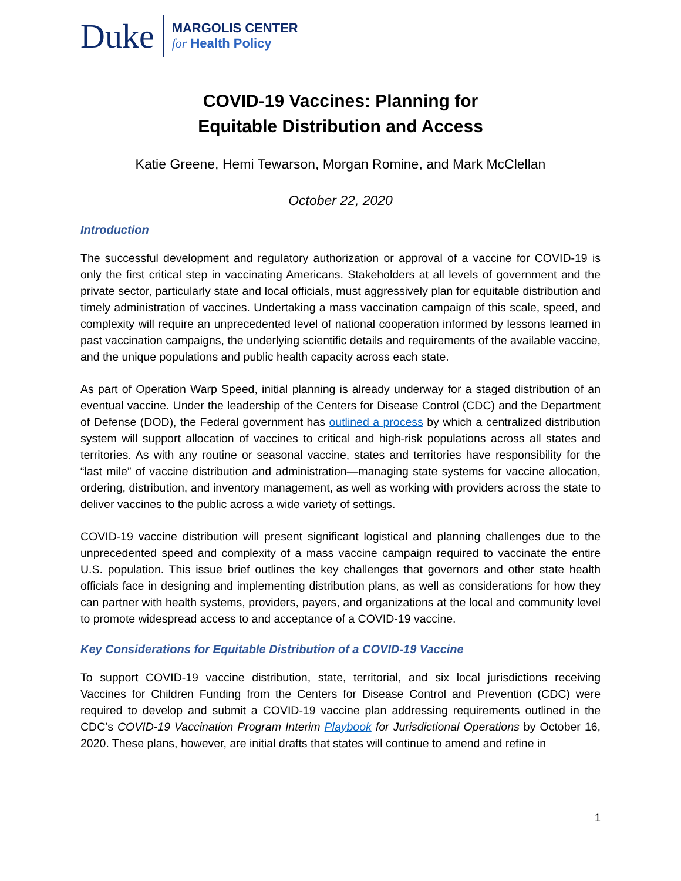Duke
MARGOLIS CENTER
for Health Policy
COVID-19 Vaccines: Planning for
Equitable Distribution and Access
Katie Greene, Hemi Tewarson, Morgan Romine, and Mark McClellan
October 22, 2020
Introduction
The successful development and regulatory authorization or approval of a vaccine for COVID-19 is only the first critical step in vaccinating Americans. Stakeholders at all levels of government and the private sector, particularly state and local officials, must aggressively plan for equitable distribution and timely administration of vaccines. Undertaking a mass vaccination campaign of this scale, speed, and complexity will require an unprecedented level of national cooperation informed by lessons learned in past vaccination campaigns, the underlying scientific details and requirements of the available vaccine, and the unique populations and public health capacity across each state.
As part of Operation Warp Speed, initial planning is already underway for a staged distribution of an eventual vaccine. Under the leadership of the Centers for Disease Control (CDC) and the Department of Defense (DOD), the Federal government has outlined a process by which a centralized distribution system will support allocation of vaccines to critical and high-risk populations across all states and territories. As with any routine or seasonal vaccine, states and territories have responsibility for the “last mile” of vaccine distribution and administration—managing state systems for vaccine allocation, ordering, distribution, and inventory management, as well as working with providers across the state to deliver vaccines to the public across a wide variety of settings.
COVID-19 vaccine distribution will present significant logistical and planning challenges due to the unprecedented speed and complexity of a mass vaccine campaign required to vaccinate the entire U.S. population. This issue brief outlines the key challenges that governors and other state health officials face in designing and implementing distribution plans, as well as considerations for how they can partner with health systems, providers, payers, and organizations at the local and community level to promote widespread access to and acceptance of a COVID-19 vaccine.
Key Considerations for Equitable Distribution of a COVID-19 Vaccine
To support COVID-19 vaccine distribution, state, territorial, and six local jurisdictions receiving Vaccines for Children Funding from the Centers for Disease Control and Prevention (CDC) were required to develop and submit a COVID-19 vaccine plan addressing requirements outlined in the CDC’s COVID-19 Vaccination Program Interim Playbook for Jurisdictional Operations by October 16, 2020. These plans, however, are initial drafts that states will continue to amend and refine in
1